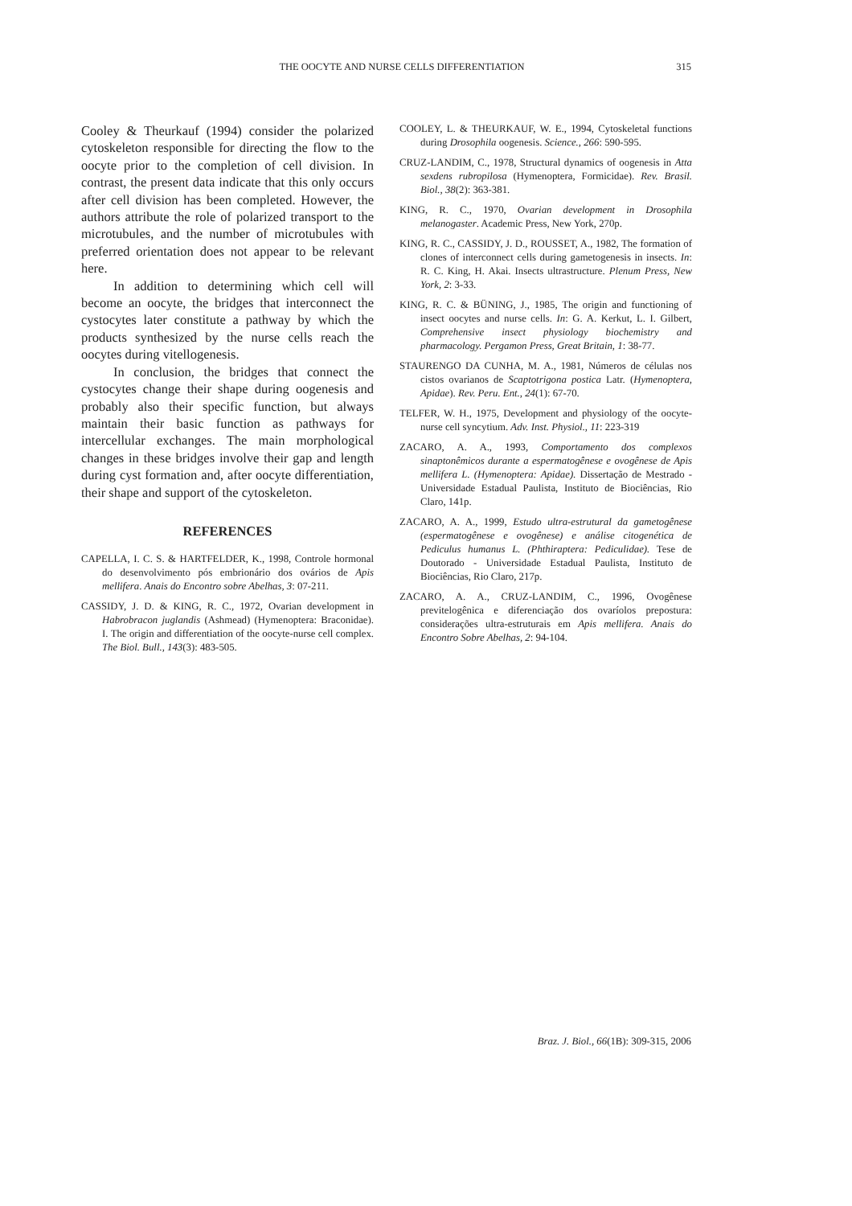THE OOCYTE AND NURSE CELLS DIFFERENTIATION
315
Cooley & Theurkauf (1994) consider the polarized cytoskeleton responsible for directing the flow to the oocyte prior to the completion of cell division. In contrast, the present data indicate that this only occurs after cell division has been completed. However, the authors attribute the role of polarized transport to the microtubules, and the number of microtubules with preferred orientation does not appear to be relevant here.
In addition to determining which cell will become an oocyte, the bridges that interconnect the cystocytes later constitute a pathway by which the products synthesized by the nurse cells reach the oocytes during vitellogenesis.
In conclusion, the bridges that connect the cystocytes change their shape during oogenesis and probably also their specific function, but always maintain their basic function as pathways for intercellular exchanges. The main morphological changes in these bridges involve their gap and length during cyst formation and, after oocyte differentiation, their shape and support of the cytoskeleton.
REFERENCES
CAPELLA, I. C. S. & HARTFELDER, K., 1998, Controle hormonal do desenvolvimento pós embrionário dos ovários de Apis mellifera. Anais do Encontro sobre Abelhas, 3: 07-211.
CASSIDY, J. D. & KING, R. C., 1972, Ovarian development in Habrobracon juglandis (Ashmead) (Hymenoptera: Braconidae). I. The origin and differentiation of the oocyte-nurse cell complex. The Biol. Bull., 143(3): 483-505.
COOLEY, L. & THEURKAUF, W. E., 1994, Cytoskeletal functions during Drosophila oogenesis. Science., 266: 590-595.
CRUZ-LANDIM, C., 1978, Structural dynamics of oogenesis in Atta sexdens rubropilosa (Hymenoptera, Formicidae). Rev. Brasil. Biol., 38(2): 363-381.
KING, R. C., 1970, Ovarian development in Drosophila melanogaster. Academic Press, New York, 270p.
KING, R. C., CASSIDY, J. D., ROUSSET, A., 1982, The formation of clones of interconnect cells during gametogenesis in insects. In: R. C. King, H. Akai. Insects ultrastructure. Plenum Press, New York, 2: 3-33.
KING, R. C. & BÜNING, J., 1985, The origin and functioning of insect oocytes and nurse cells. In: G. A. Kerkut, L. I. Gilbert, Comprehensive insect physiology biochemistry and pharmacology. Pergamon Press, Great Britain, 1: 38-77.
STAURENGO DA CUNHA, M. A., 1981, Números de células nos cistos ovarianos de Scaptotrigona postica Latr. (Hymenoptera, Apidae). Rev. Peru. Ent., 24(1): 67-70.
TELFER, W. H., 1975, Development and physiology of the oocyte-nurse cell syncytium. Adv. Inst. Physiol., 11: 223-319
ZACARO, A. A., 1993, Comportamento dos complexos sinaptonêmicos durante a espermatogênese e ovogênese de Apis mellifera L. (Hymenoptera: Apidae). Dissertação de Mestrado - Universidade Estadual Paulista, Instituto de Biociências, Rio Claro, 141p.
ZACARO, A. A., 1999, Estudo ultra-estrutural da gametogênese (espermatogênese e ovogênese) e análise citogenética de Pediculus humanus L. (Phthiraptera: Pediculidae). Tese de Doutorado - Universidade Estadual Paulista, Instituto de Biociências, Rio Claro, 217p.
ZACARO, A. A., CRUZ-LANDIM, C., 1996, Ovogênese previtelogênica e diferenciação dos ovaríolos prepostura: considerações ultra-estruturais em Apis mellifera. Anais do Encontro Sobre Abelhas, 2: 94-104.
Braz. J. Biol., 66(1B): 309-315, 2006